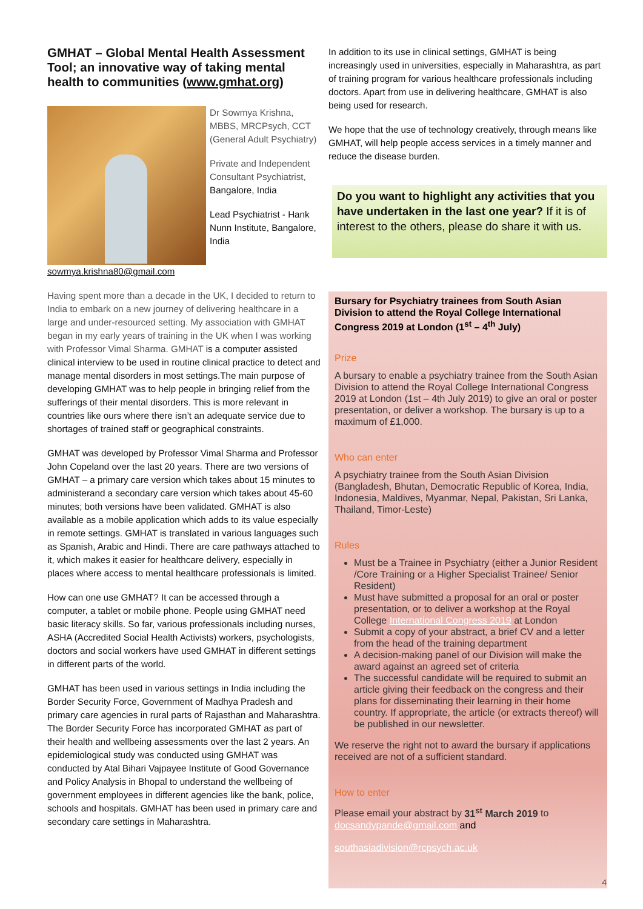GMHAT – Global Mental Health Assessment Tool; an innovative way of taking mental health to communities (www.gmhat.org)
Dr Sowmya Krishna, MBBS, MRCPsych, CCT (General Adult Psychiatry)
Private and Independent Consultant Psychiatrist, Bangalore, India
Lead Psychiatrist - Hank Nunn Institute, Bangalore, India
sowmya.krishna80@gmail.com
Having spent more than a decade in the UK, I decided to return to India to embark on a new journey of delivering healthcare in a large and under-resourced setting. My association with GMHAT began in my early years of training in the UK when I was working with Professor Vimal Sharma. GMHAT is a computer assisted clinical interview to be used in routine clinical practice to detect and manage mental disorders in most settings.The main purpose of developing GMHAT was to help people in bringing relief from the sufferings of their mental disorders. This is more relevant in countries like ours where there isn’t an adequate service due to shortages of trained staff or geographical constraints.
GMHAT was developed by Professor Vimal Sharma and Professor John Copeland over the last 20 years. There are two versions of GMHAT – a primary care version which takes about 15 minutes to administerand a secondary care version which takes about 45-60 minutes; both versions have been validated. GMHAT is also available as a mobile application which adds to its value especially in remote settings. GMHAT is translated in various languages such as Spanish, Arabic and Hindi. There are care pathways attached to it, which makes it easier for healthcare delivery, especially in places where access to mental healthcare professionals is limited.
How can one use GMHAT? It can be accessed through a computer, a tablet or mobile phone. People using GMHAT need basic literacy skills. So far, various professionals including nurses, ASHA (Accredited Social Health Activists) workers, psychologists, doctors and social workers have used GMHAT in different settings in different parts of the world.
GMHAT has been used in various settings in India including the Border Security Force, Government of Madhya Pradesh and primary care agencies in rural parts of Rajasthan and Maharashtra. The Border Security Force has incorporated GMHAT as part of their health and wellbeing assessments over the last 2 years. An epidemiological study was conducted using GMHAT was conducted by Atal Bihari Vajpayee Institute of Good Governance and Policy Analysis in Bhopal to understand the wellbeing of government employees in different agencies like the bank, police, schools and hospitals. GMHAT has been used in primary care and secondary care settings in Maharashtra.
In addition to its use in clinical settings, GMHAT is being increasingly used in universities, especially in Maharashtra, as part of training program for various healthcare professionals including doctors. Apart from use in delivering healthcare, GMHAT is also being used for research.
We hope that the use of technology creatively, through means like GMHAT, will help people access services in a timely manner and reduce the disease burden.
Do you want to highlight any activities that you have undertaken in the last one year? If it is of interest to the others, please do share it with us.
Bursary for Psychiatry trainees from South Asian Division to attend the Royal College International Congress 2019 at London (1<sup>st</sup> – 4<sup>th</sup> July)
Prize
A bursary to enable a psychiatry trainee from the South Asian Division to attend the Royal College International Congress 2019 at London (1st – 4th July 2019) to give an oral or poster presentation, or deliver a workshop. The bursary is up to a maximum of £1,000.
Who can enter
A psychiatry trainee from the South Asian Division (Bangladesh, Bhutan, Democratic Republic of Korea, India, Indonesia, Maldives, Myanmar, Nepal, Pakistan, Sri Lanka, Thailand, Timor-Leste)
Rules
Must be a Trainee in Psychiatry (either a Junior Resident /Core Training or a Higher Specialist Trainee/ Senior Resident)
Must have submitted a proposal for an oral or poster presentation, or to deliver a workshop at the Royal College International Congress 2019 at London
Submit a copy of your abstract, a brief CV and a letter from the head of the training department
A decision-making panel of our Division will make the award against an agreed set of criteria
The successful candidate will be required to submit an article giving their feedback on the congress and their plans for disseminating their learning in their home country. If appropriate, the article (or extracts thereof) will be published in our newsletter.
We reserve the right not to award the bursary if applications received are not of a sufficient standard.
How to enter
Please email your abstract by 31<sup>st</sup> March 2019 to docsandypande@gmail.com and
southasiadivision@rcpsych.ac.uk
4